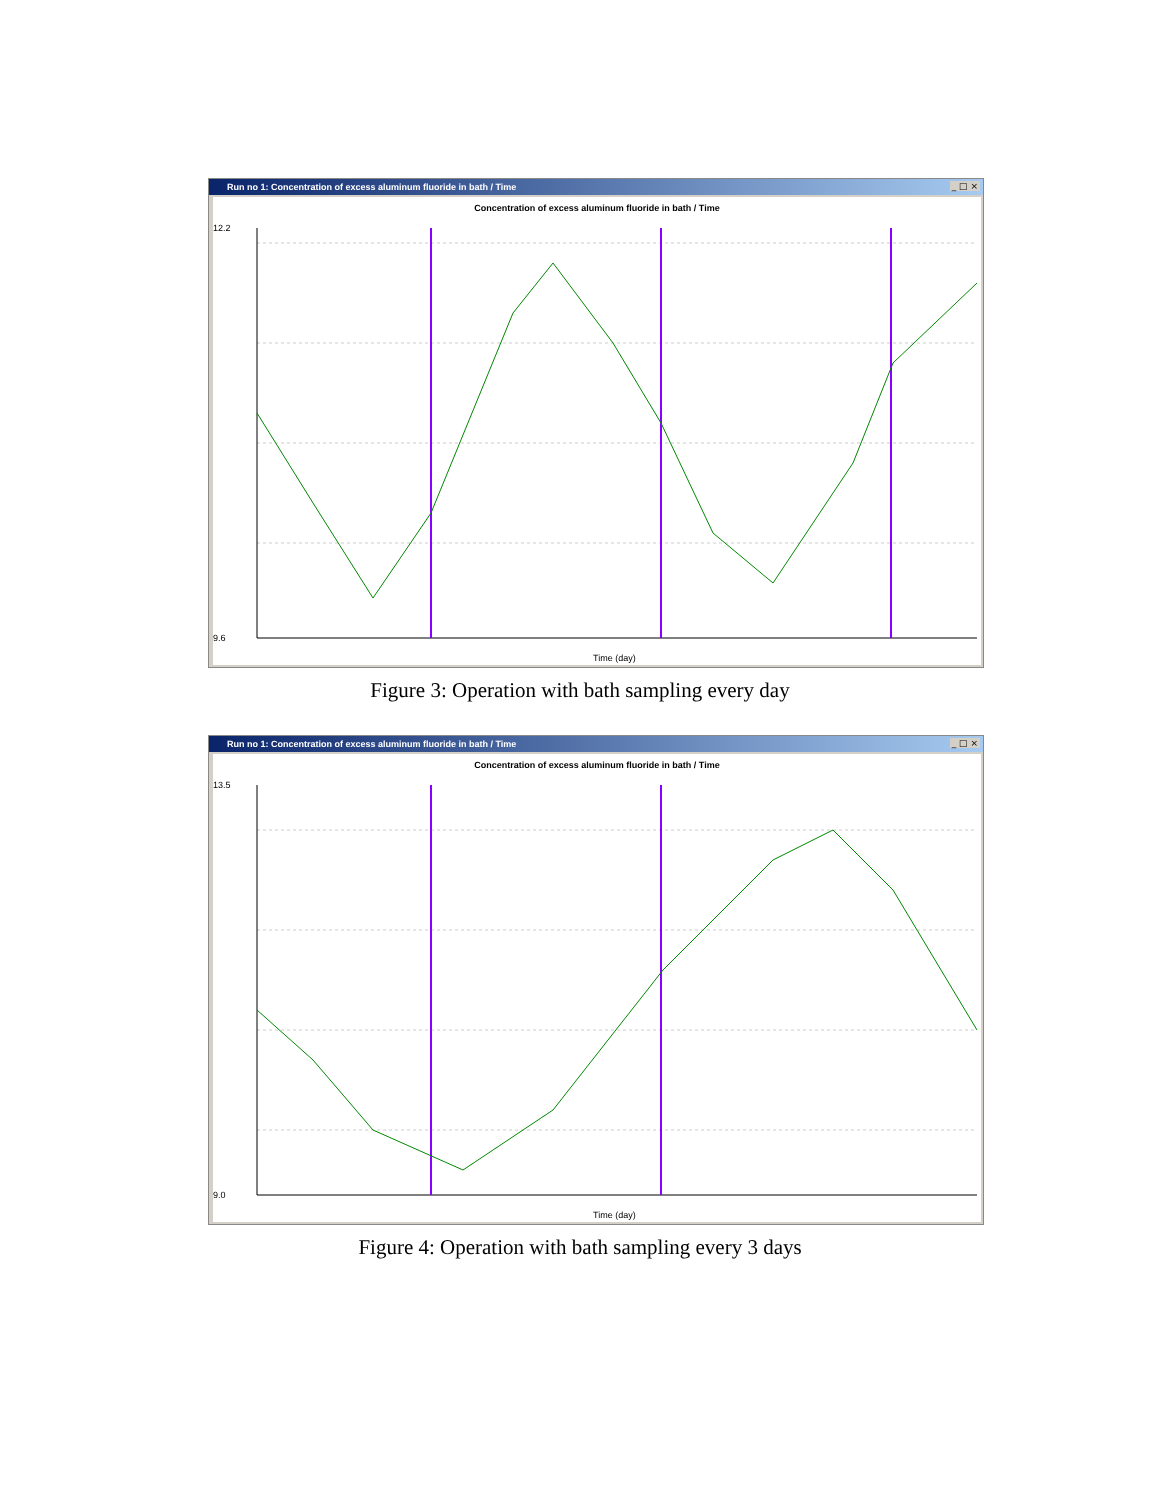Run no 1: Concentration of excess aluminum fluoride in bath / Time
_ □ ×
Concentration of excess aluminum fluoride in bath / Time
12.2
9.6
Time (day)
Figure 3: Operation with bath sampling every day
Run no 1: Concentration of excess aluminum fluoride in bath / Time
_ □ ×
Concentration of excess aluminum fluoride in bath / Time
13.5
9.0
Time (day)
Figure 4: Operation with bath sampling every 3 days